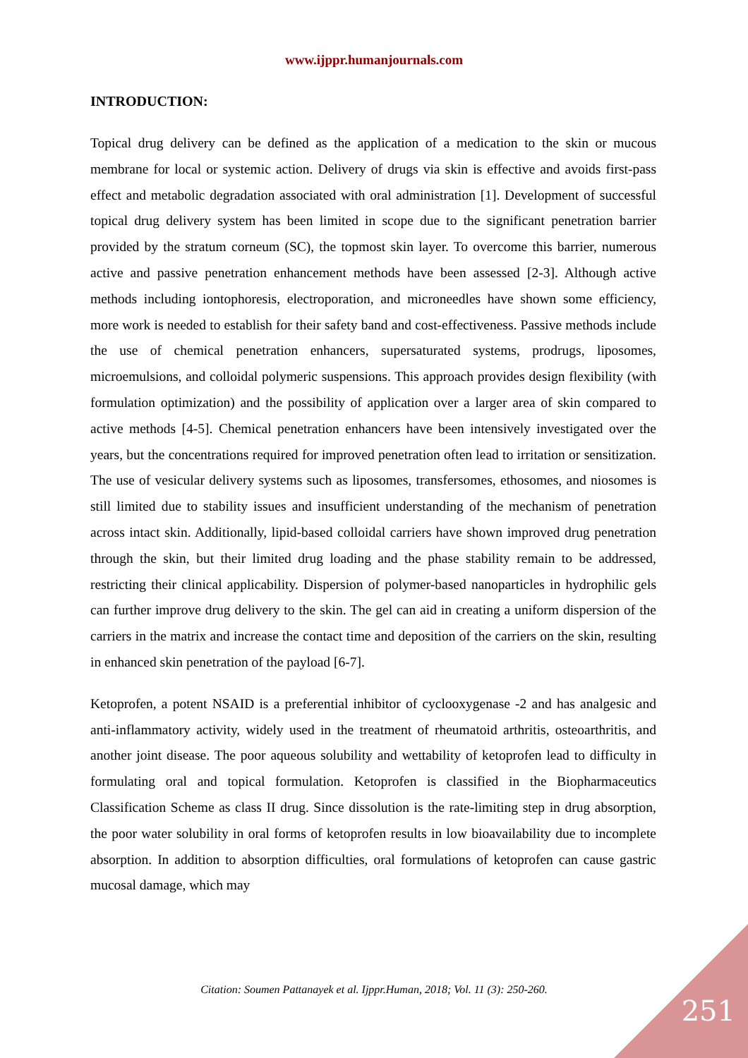www.ijppr.humanjournals.com
INTRODUCTION:
Topical drug delivery can be defined as the application of a medication to the skin or mucous membrane for local or systemic action. Delivery of drugs via skin is effective and avoids first-pass effect and metabolic degradation associated with oral administration [1]. Development of successful topical drug delivery system has been limited in scope due to the significant penetration barrier provided by the stratum corneum (SC), the topmost skin layer. To overcome this barrier, numerous active and passive penetration enhancement methods have been assessed [2-3]. Although active methods including iontophoresis, electroporation, and microneedles have shown some efficiency, more work is needed to establish for their safety band and cost-effectiveness. Passive methods include the use of chemical penetration enhancers, supersaturated systems, prodrugs, liposomes, microemulsions, and colloidal polymeric suspensions. This approach provides design flexibility (with formulation optimization) and the possibility of application over a larger area of skin compared to active methods [4-5]. Chemical penetration enhancers have been intensively investigated over the years, but the concentrations required for improved penetration often lead to irritation or sensitization. The use of vesicular delivery systems such as liposomes, transfersomes, ethosomes, and niosomes is still limited due to stability issues and insufficient understanding of the mechanism of penetration across intact skin. Additionally, lipid-based colloidal carriers have shown improved drug penetration through the skin, but their limited drug loading and the phase stability remain to be addressed, restricting their clinical applicability. Dispersion of polymer-based nanoparticles in hydrophilic gels can further improve drug delivery to the skin. The gel can aid in creating a uniform dispersion of the carriers in the matrix and increase the contact time and deposition of the carriers on the skin, resulting in enhanced skin penetration of the payload [6-7].
Ketoprofen, a potent NSAID is a preferential inhibitor of cyclooxygenase -2 and has analgesic and anti-inflammatory activity, widely used in the treatment of rheumatoid arthritis, osteoarthritis, and another joint disease. The poor aqueous solubility and wettability of ketoprofen lead to difficulty in formulating oral and topical formulation. Ketoprofen is classified in the Biopharmaceutics Classification Scheme as class II drug. Since dissolution is the rate-limiting step in drug absorption, the poor water solubility in oral forms of ketoprofen results in low bioavailability due to incomplete absorption. In addition to absorption difficulties, oral formulations of ketoprofen can cause gastric mucosal damage, which may
Citation: Soumen Pattanayek et al. Ijppr.Human, 2018; Vol. 11 (3): 250-260.
251